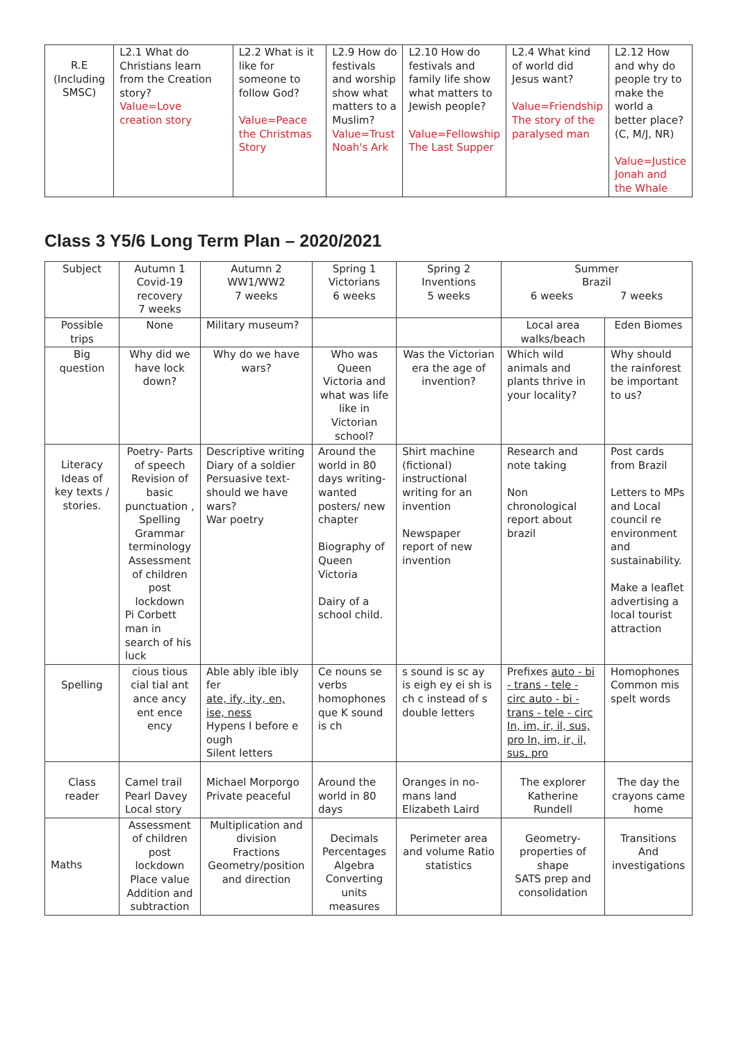| R.E (Including SMSC) | L2.1 What do Christians learn from the Creation story? Value=Love creation story | L2.2 What is it like for someone to follow God? Value=Peace the Christmas Story | L2.9 How do festivals and worship show what matters to a Muslim? Value=Trust Noah's Ark | L2.10 How do festivals and family life show what matters to Jewish people? Value=Fellowship The Last Supper | L2.4 What kind of world did Jesus want? Value=Friendship The story of the paralysed man | L2.12 How and why do people try to make the world a better place? (C, M/J, NR) Value=Justice Jonah and the Whale |
Class 3 Y5/6 Long Term Plan – 2020/2021
| Subject | Autumn 1 Covid-19 recovery 7 weeks | Autumn 2 WW1/WW2 7 weeks | Spring 1 Victorians 6 weeks | Spring 2 Inventions 5 weeks | Summer Brazil 6 weeks 7 weeks | |
| Possible trips | None | Military museum? | | | Local area walks/beach | Eden Biomes |
| Big question | Why did we have lock down? | Why do we have wars? | Who was Queen Victoria and what was life like in Victorian school? | Was the Victorian era the age of invention? | Which wild animals and plants thrive in your locality? | Why should the rainforest be important to us? |
| Literacy Ideas of key texts / stories. | Poetry- Parts of speech Revision of basic punctuation , Spelling Grammar terminology Assessment of children post lockdown Pi Corbett man in search of his luck | Descriptive writing Diary of a soldier Persuasive text-should we have wars? War poetry | Around the world in 80 days writing- wanted posters/ new chapter Biography of Queen Victoria Dairy of a school child. | Shirt machine (fictional) instructional writing for an invention Newspaper report of new invention | Research and note taking Non chronological report about brazil | Post cards from Brazil Letters to MPs and Local council re environment and sustainability. Make a leaflet advertising a local tourist attraction |
| Spelling | cious tious cial tial ant ance ancy ent ence ency | Able ably ible ibly fer ate, ify, ity, en, ise, ness Hypens I before e ough Silent letters | Ce nouns se verbs homophones que K sound is ch | s sound is sc ay is eigh ey ei sh is ch c instead of s double letters | Prefixes auto - bi - trans - tele - circ auto - bi - trans - tele - circ In, im, ir, il, sus, pro In, im, ir, il, sus, pro | Homophones Common mis spelt words |
| Class reader | Camel trail Pearl Davey Local story | Michael Morporgo Private peaceful | Around the world in 80 days | Oranges in no-mans land Elizabeth Laird | The explorer Katherine Rundell | The day the crayons came home |
| Maths | Assessment of children post lockdown Place value Addition and subtraction | Multiplication and division Fractions Geometry/position and direction | Decimals Percentages Algebra Converting units measures | Perimeter area and volume Ratio statistics | Geometry- properties of shape SATS prep and consolidation | Transitions And investigations |